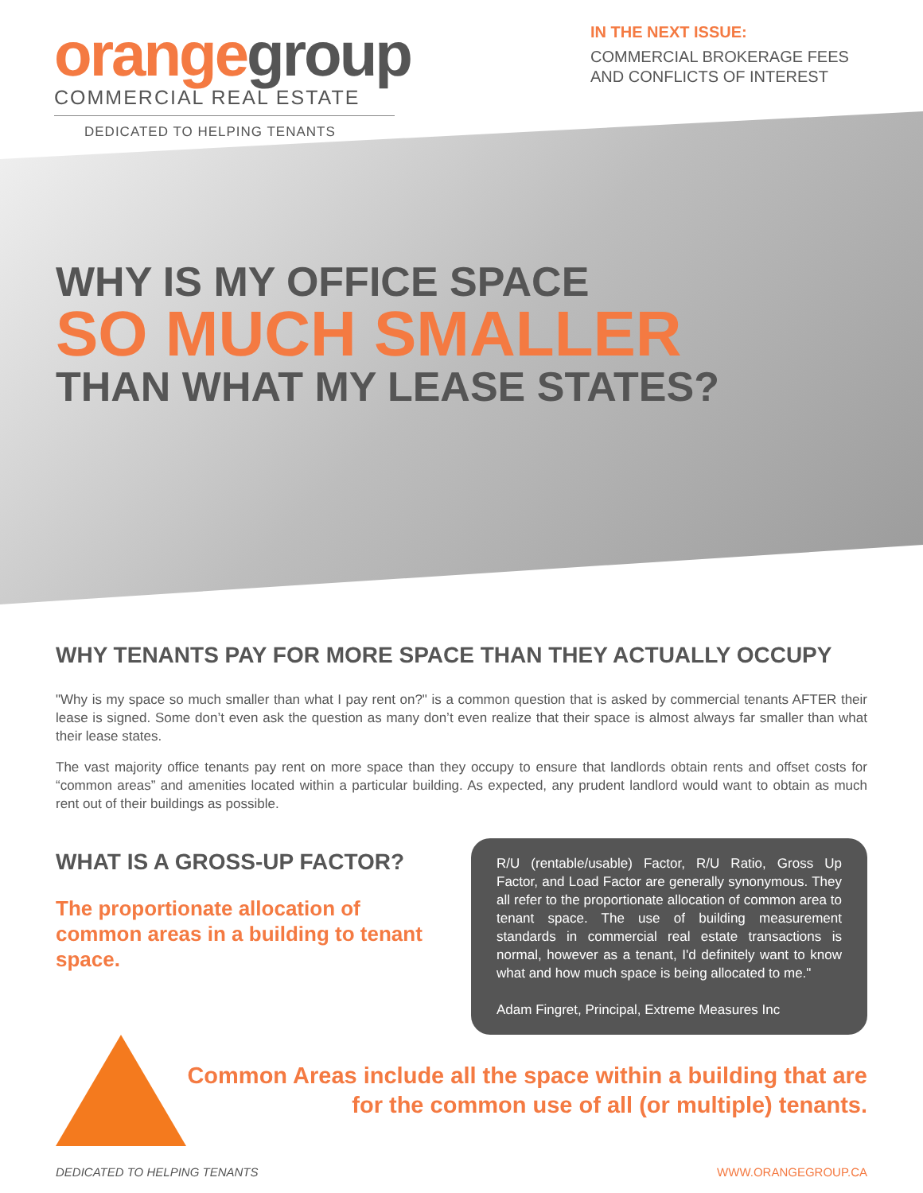orangegroup
COMMERCIAL REAL ESTATE
DEDICATED TO HELPING TENANTS
IN THE NEXT ISSUE:
COMMERCIAL BROKERAGE FEES AND CONFLICTS OF INTEREST
WHY IS MY OFFICE SPACE
SO MUCH SMALLER
THAN WHAT MY LEASE STATES?
WHY TENANTS PAY FOR MORE SPACE THAN THEY ACTUALLY OCCUPY
"Why is my space so much smaller than what I pay rent on?" is a common question that is asked by commercial tenants AFTER their lease is signed. Some don’t even ask the question as many don’t even realize that their space is almost always far smaller than what their lease states.
The vast majority office tenants pay rent on more space than they occupy to ensure that landlords obtain rents and offset costs for “common areas” and amenities located within a particular building. As expected, any prudent landlord would want to obtain as much rent out of their buildings as possible.
WHAT IS A GROSS-UP FACTOR?
The proportionate allocation of common areas in a building to tenant space.
R/U (rentable/usable) Factor, R/U Ratio, Gross Up Factor, and Load Factor are generally synonymous. They all refer to the proportionate allocation of common area to tenant space. The use of building measurement standards in commercial real estate transactions is normal, however as a tenant, I'd definitely want to know what and how much space is being allocated to me."
Adam Fingret, Principal, Extreme Measures Inc
Common Areas include all the space within a building that are for the common use of all (or multiple) tenants.
DEDICATED TO HELPING TENANTS WWW.ORANGEGROUP.CA